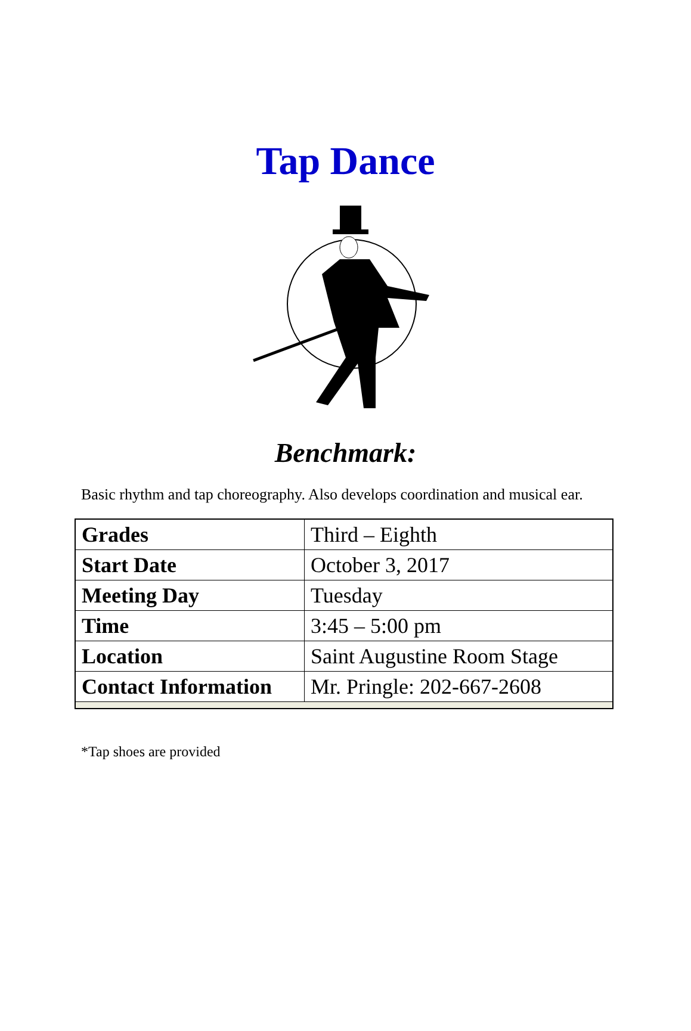Tap Dance
Benchmark:
Basic rhythm and tap choreography. Also develops coordination and musical ear.
| Grades | Third – Eighth |
| Start Date | October 3, 2017 |
| Meeting Day | Tuesday |
| Time | 3:45 – 5:00 pm |
| Location | Saint Augustine Room Stage |
| Contact Information | Mr. Pringle: 202-667-2608 |
*Tap shoes are provided